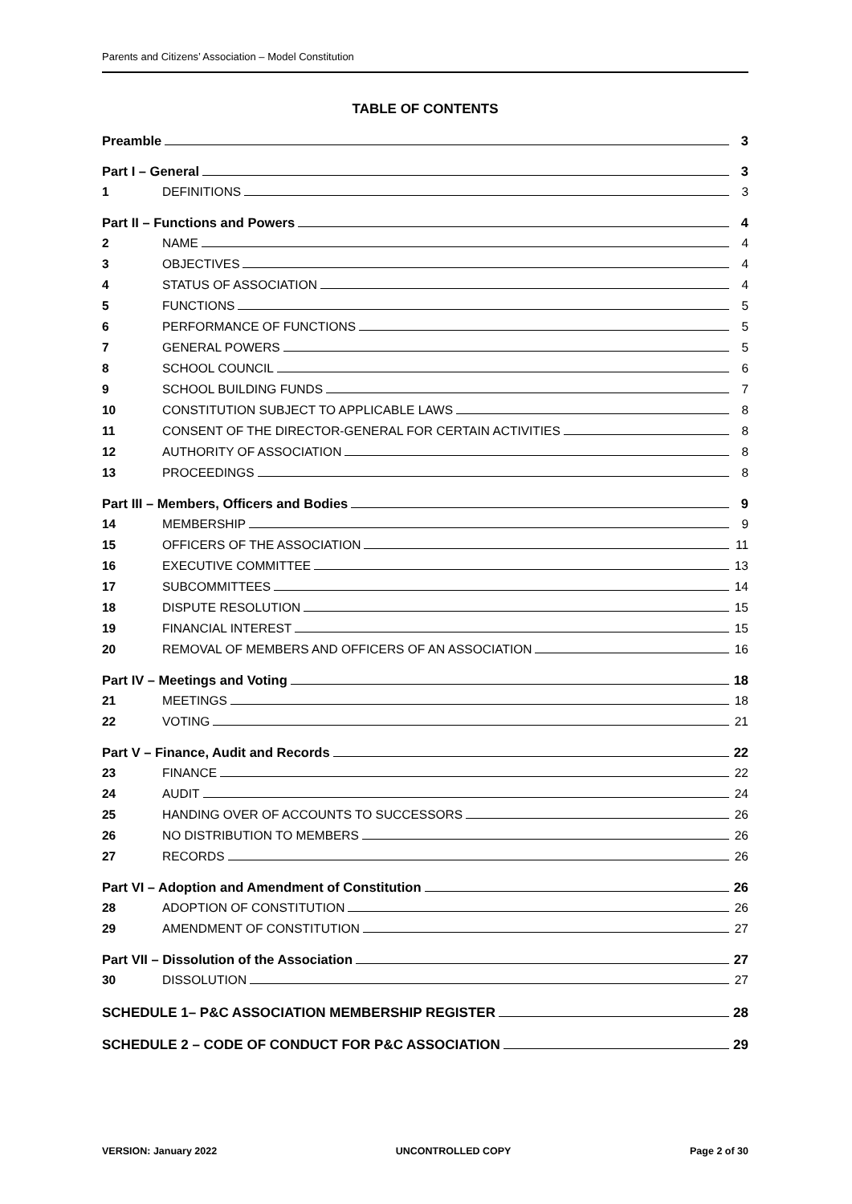Parents and Citizens’ Association – Model Constitution
TABLE OF CONTENTS
Preamble 3
Part I – General 3
1 DEFINITIONS 3
Part II – Functions and Powers 4
2 NAME 4
3 OBJECTIVES 4
4 STATUS OF ASSOCIATION 4
5 FUNCTIONS 5
6 PERFORMANCE OF FUNCTIONS 5
7 GENERAL POWERS 5
8 SCHOOL COUNCIL 6
9 SCHOOL BUILDING FUNDS 7
10 CONSTITUTION SUBJECT TO APPLICABLE LAWS 8
11 CONSENT OF THE DIRECTOR-GENERAL FOR CERTAIN ACTIVITIES 8
12 AUTHORITY OF ASSOCIATION 8
13 PROCEEDINGS 8
Part III – Members, Officers and Bodies 9
14 MEMBERSHIP 9
15 OFFICERS OF THE ASSOCIATION 11
16 EXECUTIVE COMMITTEE 13
17 SUBCOMMITTEES 14
18 DISPUTE RESOLUTION 15
19 FINANCIAL INTEREST 15
20 REMOVAL OF MEMBERS AND OFFICERS OF AN ASSOCIATION 16
Part IV – Meetings and Voting 18
21 MEETINGS 18
22 VOTING 21
Part V – Finance, Audit and Records 22
23 FINANCE 22
24 AUDIT 24
25 HANDING OVER OF ACCOUNTS TO SUCCESSORS 26
26 NO DISTRIBUTION TO MEMBERS 26
27 RECORDS 26
Part VI – Adoption and Amendment of Constitution 26
28 ADOPTION OF CONSTITUTION 26
29 AMENDMENT OF CONSTITUTION 27
Part VII – Dissolution of the Association 27
30 DISSOLUTION 27
SCHEDULE 1– P&C ASSOCIATION MEMBERSHIP REGISTER 28
SCHEDULE 2 – CODE OF CONDUCT FOR P&C ASSOCIATION 29
VERSION: January 2022 UNCONTROLLED COPY Page 2 of 30